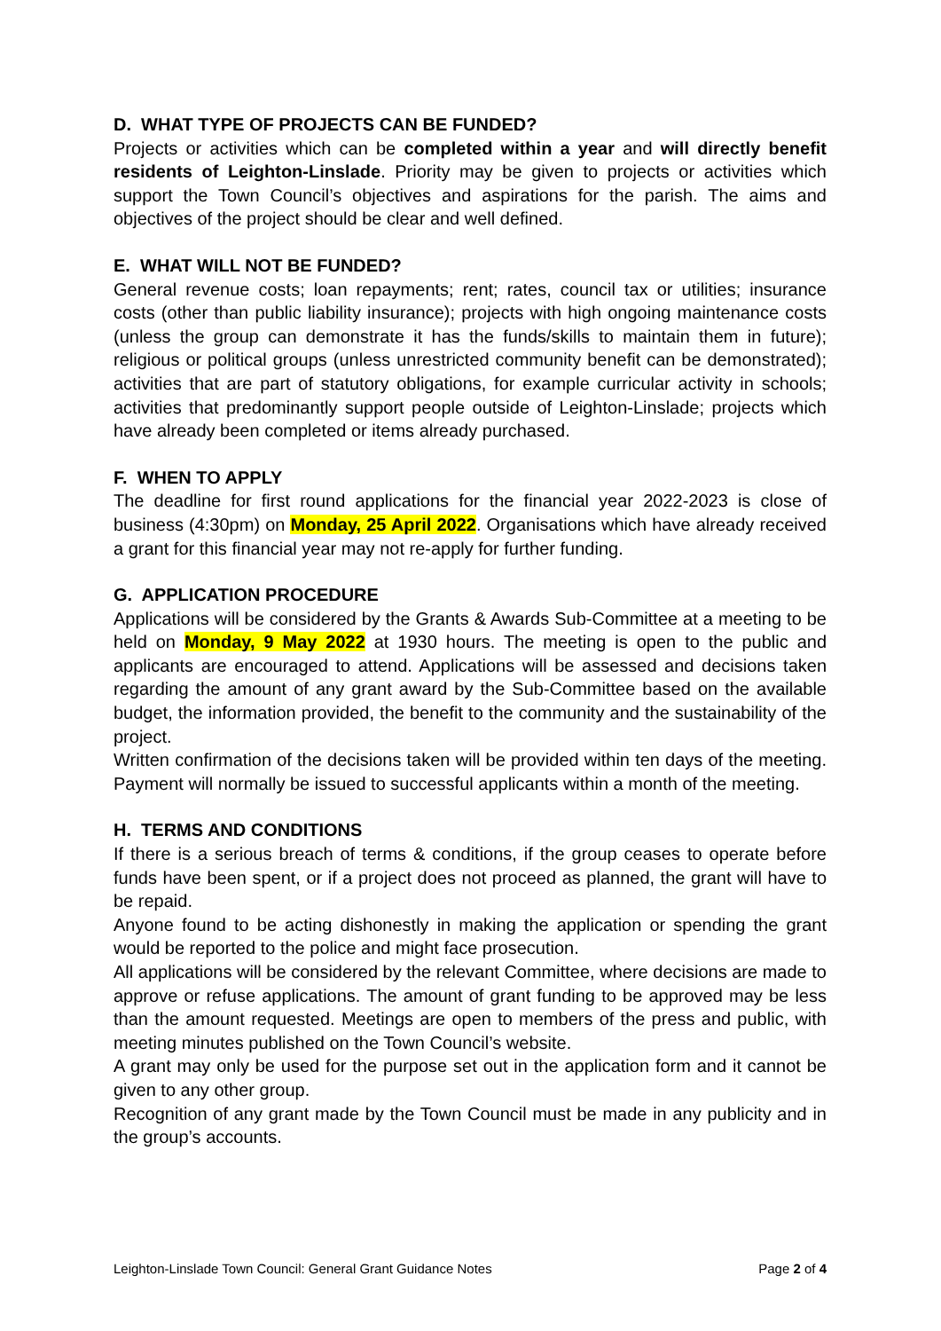D. WHAT TYPE OF PROJECTS CAN BE FUNDED?
Projects or activities which can be completed within a year and will directly benefit residents of Leighton-Linslade. Priority may be given to projects or activities which support the Town Council’s objectives and aspirations for the parish. The aims and objectives of the project should be clear and well defined.
E. WHAT WILL NOT BE FUNDED?
General revenue costs; loan repayments; rent; rates, council tax or utilities; insurance costs (other than public liability insurance); projects with high ongoing maintenance costs (unless the group can demonstrate it has the funds/skills to maintain them in future); religious or political groups (unless unrestricted community benefit can be demonstrated); activities that are part of statutory obligations, for example curricular activity in schools; activities that predominantly support people outside of Leighton-Linslade; projects which have already been completed or items already purchased.
F. WHEN TO APPLY
The deadline for first round applications for the financial year 2022-2023 is close of business (4:30pm) on Monday, 25 April 2022. Organisations which have already received a grant for this financial year may not re-apply for further funding.
G. APPLICATION PROCEDURE
Applications will be considered by the Grants & Awards Sub-Committee at a meeting to be held on Monday, 9 May 2022 at 1930 hours. The meeting is open to the public and applicants are encouraged to attend. Applications will be assessed and decisions taken regarding the amount of any grant award by the Sub-Committee based on the available budget, the information provided, the benefit to the community and the sustainability of the project.
Written confirmation of the decisions taken will be provided within ten days of the meeting. Payment will normally be issued to successful applicants within a month of the meeting.
H. TERMS AND CONDITIONS
If there is a serious breach of terms & conditions, if the group ceases to operate before funds have been spent, or if a project does not proceed as planned, the grant will have to be repaid.
Anyone found to be acting dishonestly in making the application or spending the grant would be reported to the police and might face prosecution.
All applications will be considered by the relevant Committee, where decisions are made to approve or refuse applications. The amount of grant funding to be approved may be less than the amount requested. Meetings are open to members of the press and public, with meeting minutes published on the Town Council’s website.
A grant may only be used for the purpose set out in the application form and it cannot be given to any other group.
Recognition of any grant made by the Town Council must be made in any publicity and in the group’s accounts.
Leighton-Linslade Town Council: General Grant Guidance Notes Page 2 of 4